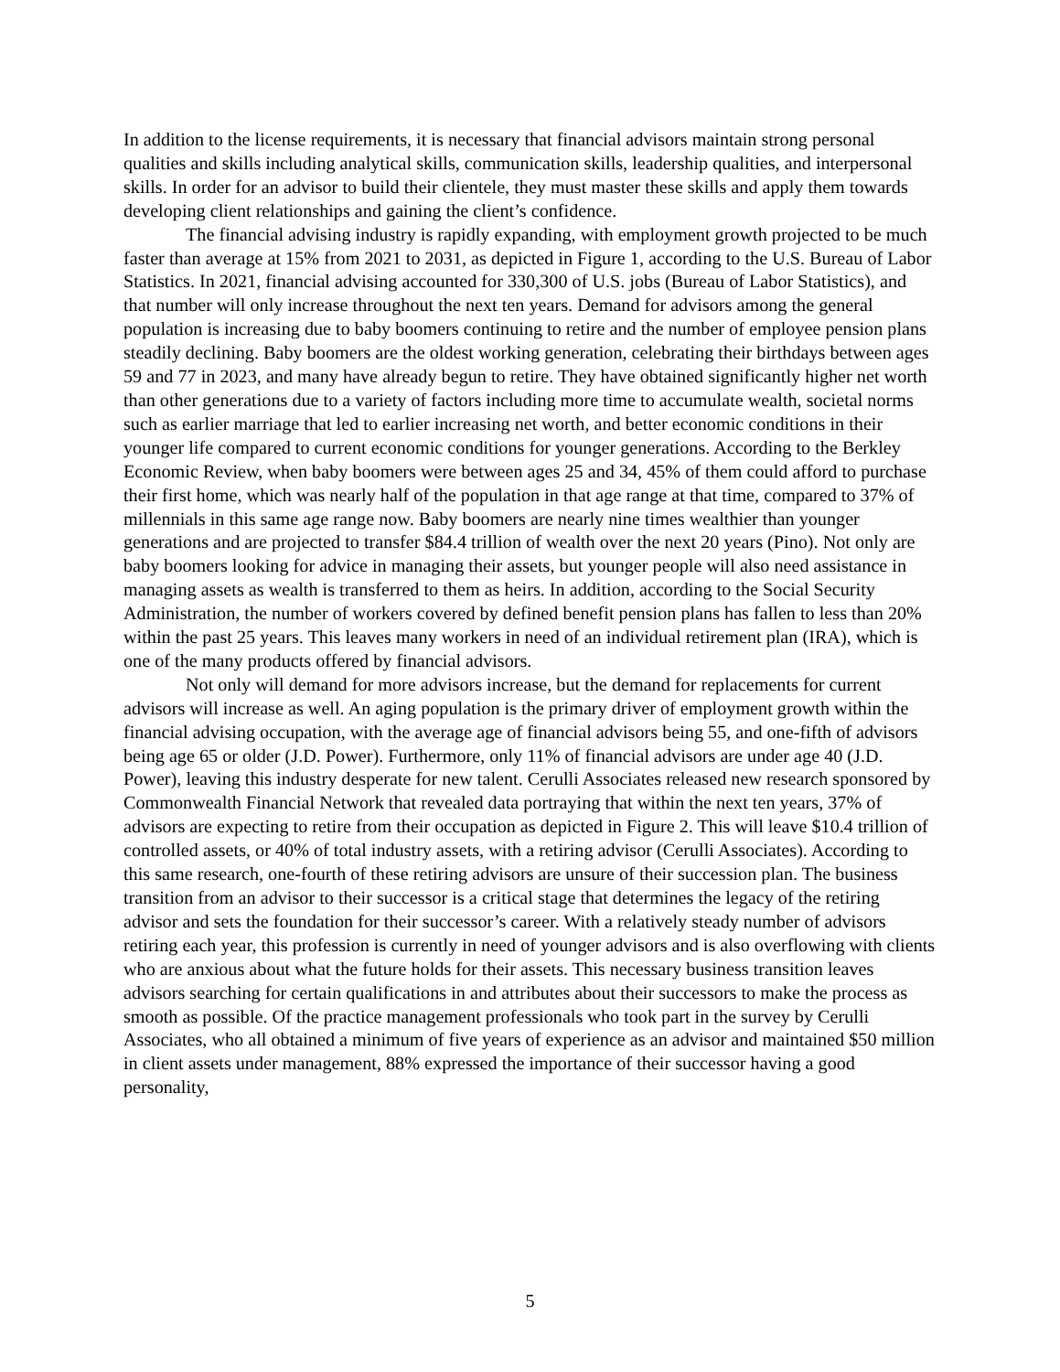In addition to the license requirements, it is necessary that financial advisors maintain strong personal qualities and skills including analytical skills, communication skills, leadership qualities, and interpersonal skills. In order for an advisor to build their clientele, they must master these skills and apply them towards developing client relationships and gaining the client’s confidence.
The financial advising industry is rapidly expanding, with employment growth projected to be much faster than average at 15% from 2021 to 2031, as depicted in Figure 1, according to the U.S. Bureau of Labor Statistics. In 2021, financial advising accounted for 330,300 of U.S. jobs (Bureau of Labor Statistics), and that number will only increase throughout the next ten years. Demand for advisors among the general population is increasing due to baby boomers continuing to retire and the number of employee pension plans steadily declining. Baby boomers are the oldest working generation, celebrating their birthdays between ages 59 and 77 in 2023, and many have already begun to retire. They have obtained significantly higher net worth than other generations due to a variety of factors including more time to accumulate wealth, societal norms such as earlier marriage that led to earlier increasing net worth, and better economic conditions in their younger life compared to current economic conditions for younger generations. According to the Berkley Economic Review, when baby boomers were between ages 25 and 34, 45% of them could afford to purchase their first home, which was nearly half of the population in that age range at that time, compared to 37% of millennials in this same age range now. Baby boomers are nearly nine times wealthier than younger generations and are projected to transfer $84.4 trillion of wealth over the next 20 years (Pino). Not only are baby boomers looking for advice in managing their assets, but younger people will also need assistance in managing assets as wealth is transferred to them as heirs. In addition, according to the Social Security Administration, the number of workers covered by defined benefit pension plans has fallen to less than 20% within the past 25 years. This leaves many workers in need of an individual retirement plan (IRA), which is one of the many products offered by financial advisors.
Not only will demand for more advisors increase, but the demand for replacements for current advisors will increase as well. An aging population is the primary driver of employment growth within the financial advising occupation, with the average age of financial advisors being 55, and one-fifth of advisors being age 65 or older (J.D. Power). Furthermore, only 11% of financial advisors are under age 40 (J.D. Power), leaving this industry desperate for new talent. Cerulli Associates released new research sponsored by Commonwealth Financial Network that revealed data portraying that within the next ten years, 37% of advisors are expecting to retire from their occupation as depicted in Figure 2. This will leave $10.4 trillion of controlled assets, or 40% of total industry assets, with a retiring advisor (Cerulli Associates). According to this same research, one-fourth of these retiring advisors are unsure of their succession plan. The business transition from an advisor to their successor is a critical stage that determines the legacy of the retiring advisor and sets the foundation for their successor’s career. With a relatively steady number of advisors retiring each year, this profession is currently in need of younger advisors and is also overflowing with clients who are anxious about what the future holds for their assets. This necessary business transition leaves advisors searching for certain qualifications in and attributes about their successors to make the process as smooth as possible. Of the practice management professionals who took part in the survey by Cerulli Associates, who all obtained a minimum of five years of experience as an advisor and maintained $50 million in client assets under management, 88% expressed the importance of their successor having a good personality,
5